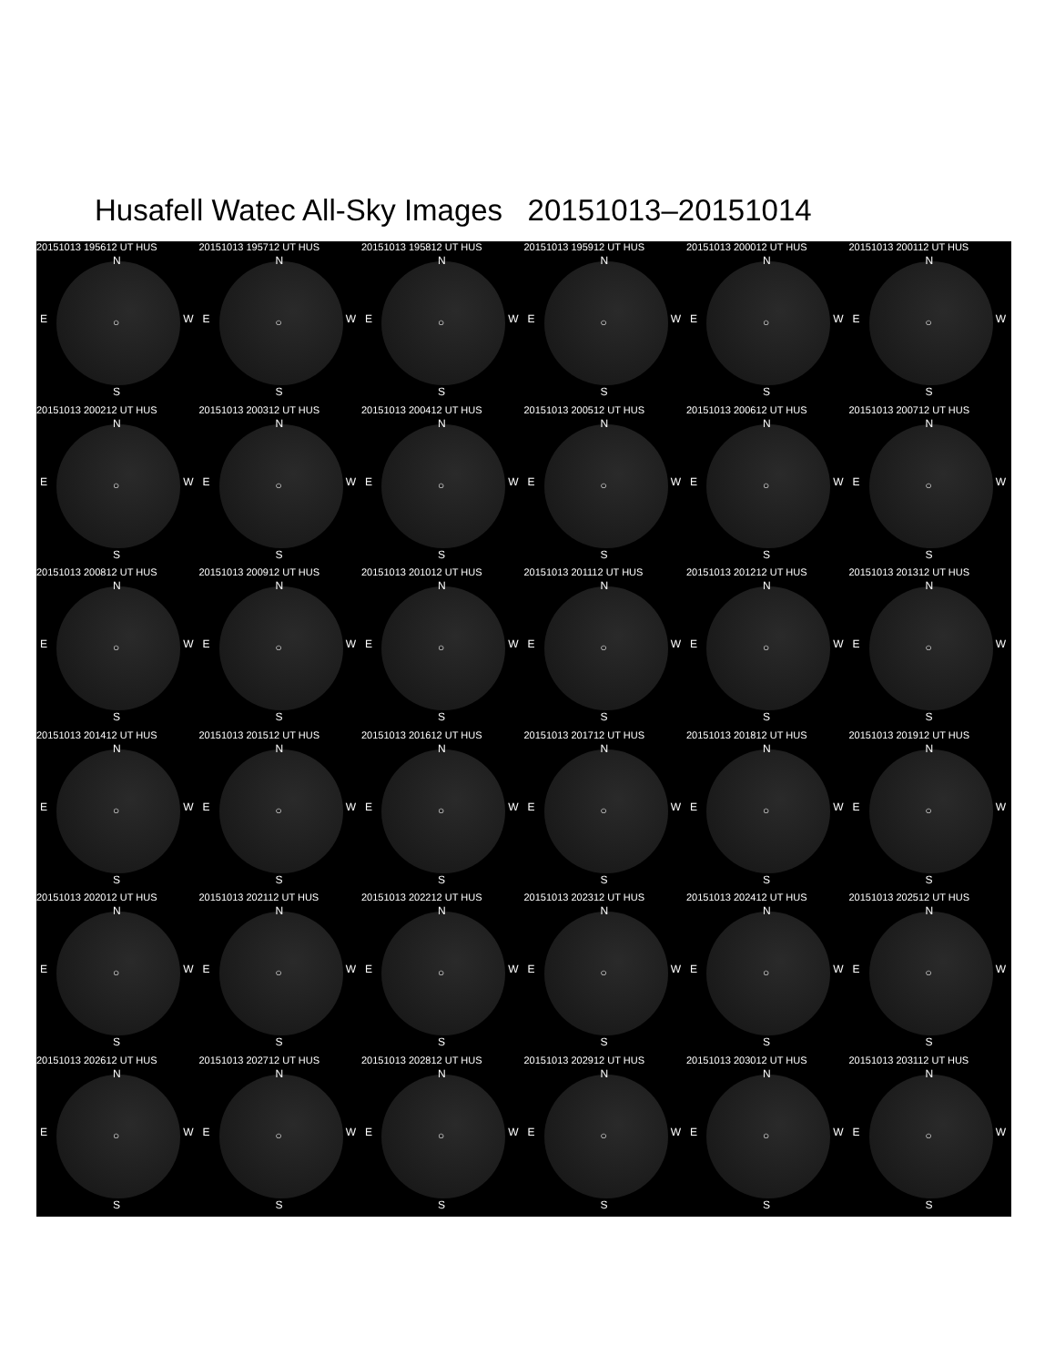Husafell Watec All-Sky Images 20151013–20151014
20151013 195612 UT HUS
N
E ○ W
S
20151013 195712 UT HUS
N
E ○ W
S
20151013 195812 UT HUS
N
E ○ W
S
20151013 195912 UT HUS
N
E ○ W
S
20151013 200012 UT HUS
N
E ○ W
S
20151013 200112 UT HUS
N
E ○ W
S
20151013 200212 UT HUS
N
E ○ W
S
20151013 200312 UT HUS
N
E ○ W
S
20151013 200412 UT HUS
N
E ○ W
S
20151013 200512 UT HUS
N
E ○ W
S
20151013 200612 UT HUS
N
E ○ W
S
20151013 200712 UT HUS
N
E ○ W
S
20151013 200812 UT HUS
N
E ○ W
S
20151013 200912 UT HUS
N
E ○ W
S
20151013 201012 UT HUS
N
E ○ W
S
20151013 201112 UT HUS
N
E ○ W
S
20151013 201212 UT HUS
N
E ○ W
S
20151013 201312 UT HUS
N
E ○ W
S
20151013 201412 UT HUS
N
E ○ W
S
20151013 201512 UT HUS
N
E ○ W
S
20151013 201612 UT HUS
N
E ○ W
S
20151013 201712 UT HUS
N
E ○ W
S
20151013 201812 UT HUS
N
E ○ W
S
20151013 201912 UT HUS
N
E ○ W
S
20151013 202012 UT HUS
N
E ○ W
S
20151013 202112 UT HUS
N
E ○ W
S
20151013 202212 UT HUS
N
E ○ W
S
20151013 202312 UT HUS
N
E ○ W
S
20151013 202412 UT HUS
N
E ○ W
S
20151013 202512 UT HUS
N
E ○ W
S
20151013 202612 UT HUS
N
E ○ W
S
20151013 202712 UT HUS
N
E ○ W
S
20151013 202812 UT HUS
N
E ○ W
S
20151013 202912 UT HUS
N
E ○ W
S
20151013 203012 UT HUS
N
E ○ W
S
20151013 203112 UT HUS
N
E ○ W
S